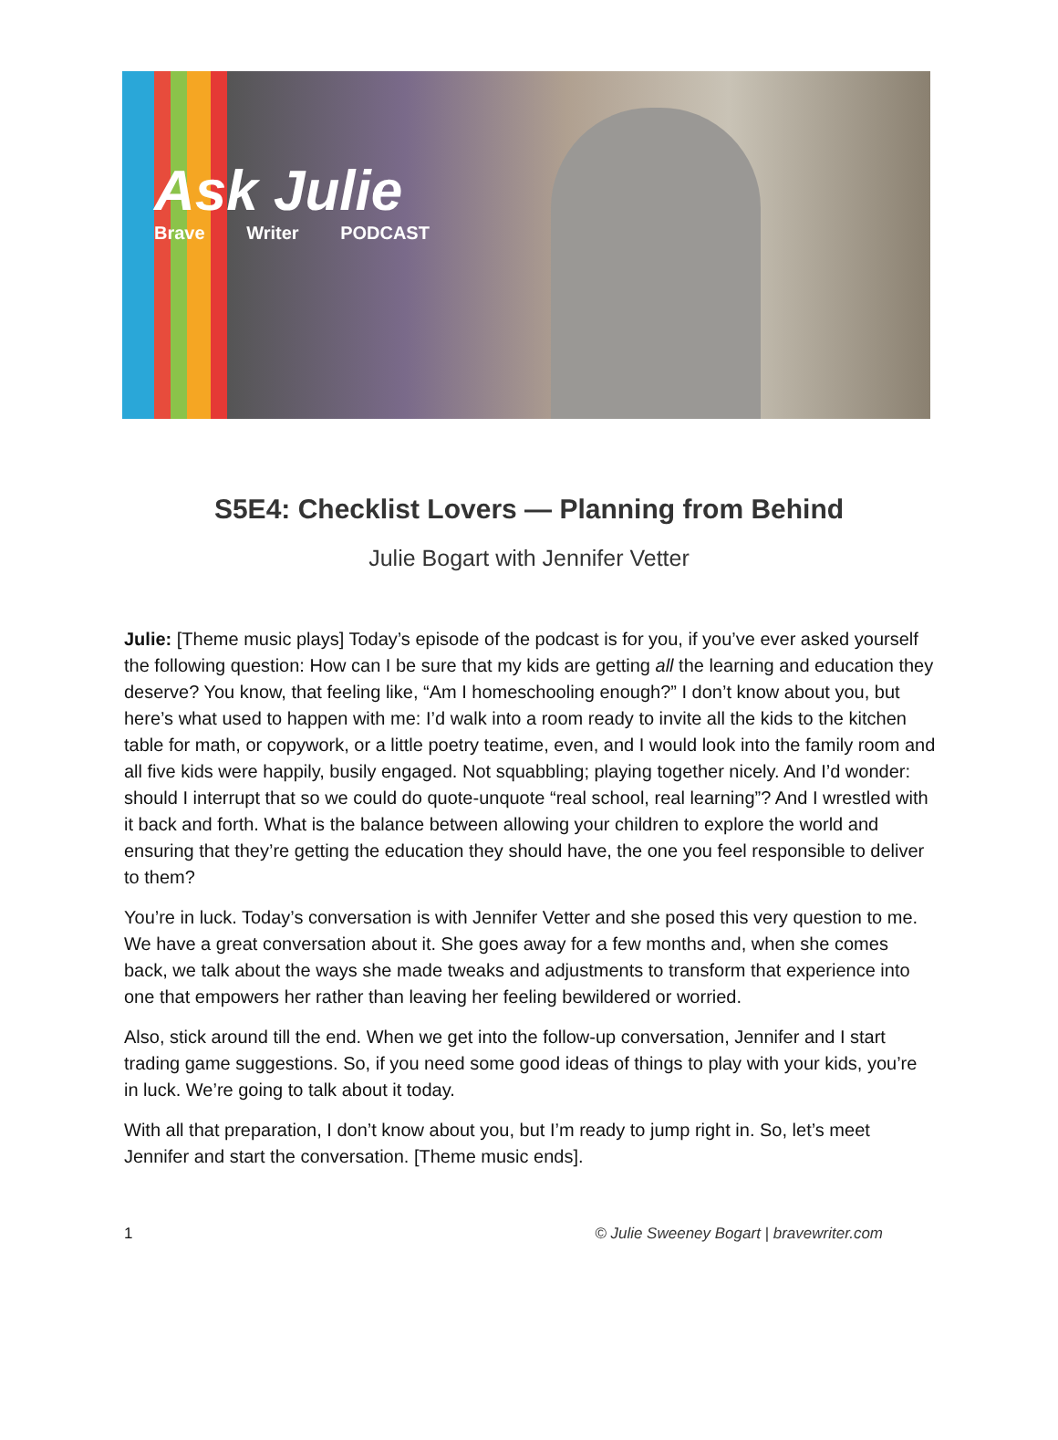Ask Julie
Brave Writer PODCAST
S5E4: Checklist Lovers — Planning from Behind
Julie Bogart with Jennifer Vetter
Julie: [Theme music plays] Today’s episode of the podcast is for you, if you’ve ever asked yourself the following question: How can I be sure that my kids are getting all the learning and education they deserve? You know, that feeling like, “Am I homeschooling enough?” I don’t know about you, but here’s what used to happen with me: I’d walk into a room ready to invite all the kids to the kitchen table for math, or copywork, or a little poetry teatime, even, and I would look into the family room and all five kids were happily, busily engaged. Not squabbling; playing together nicely. And I’d wonder: should I interrupt that so we could do quote-unquote “real school, real learning”? And I wrestled with it back and forth. What is the balance between allowing your children to explore the world and ensuring that they’re getting the education they should have, the one you feel responsible to deliver to them?
You’re in luck. Today’s conversation is with Jennifer Vetter and she posed this very question to me. We have a great conversation about it. She goes away for a few months and, when she comes back, we talk about the ways she made tweaks and adjustments to transform that experience into one that empowers her rather than leaving her feeling bewildered or worried.
Also, stick around till the end. When we get into the follow-up conversation, Jennifer and I start trading game suggestions. So, if you need some good ideas of things to play with your kids, you’re in luck. We’re going to talk about it today.
With all that preparation, I don’t know about you, but I’m ready to jump right in. So, let’s meet Jennifer and start the conversation. [Theme music ends].
1 © Julie Sweeney Bogart | bravewriter.com